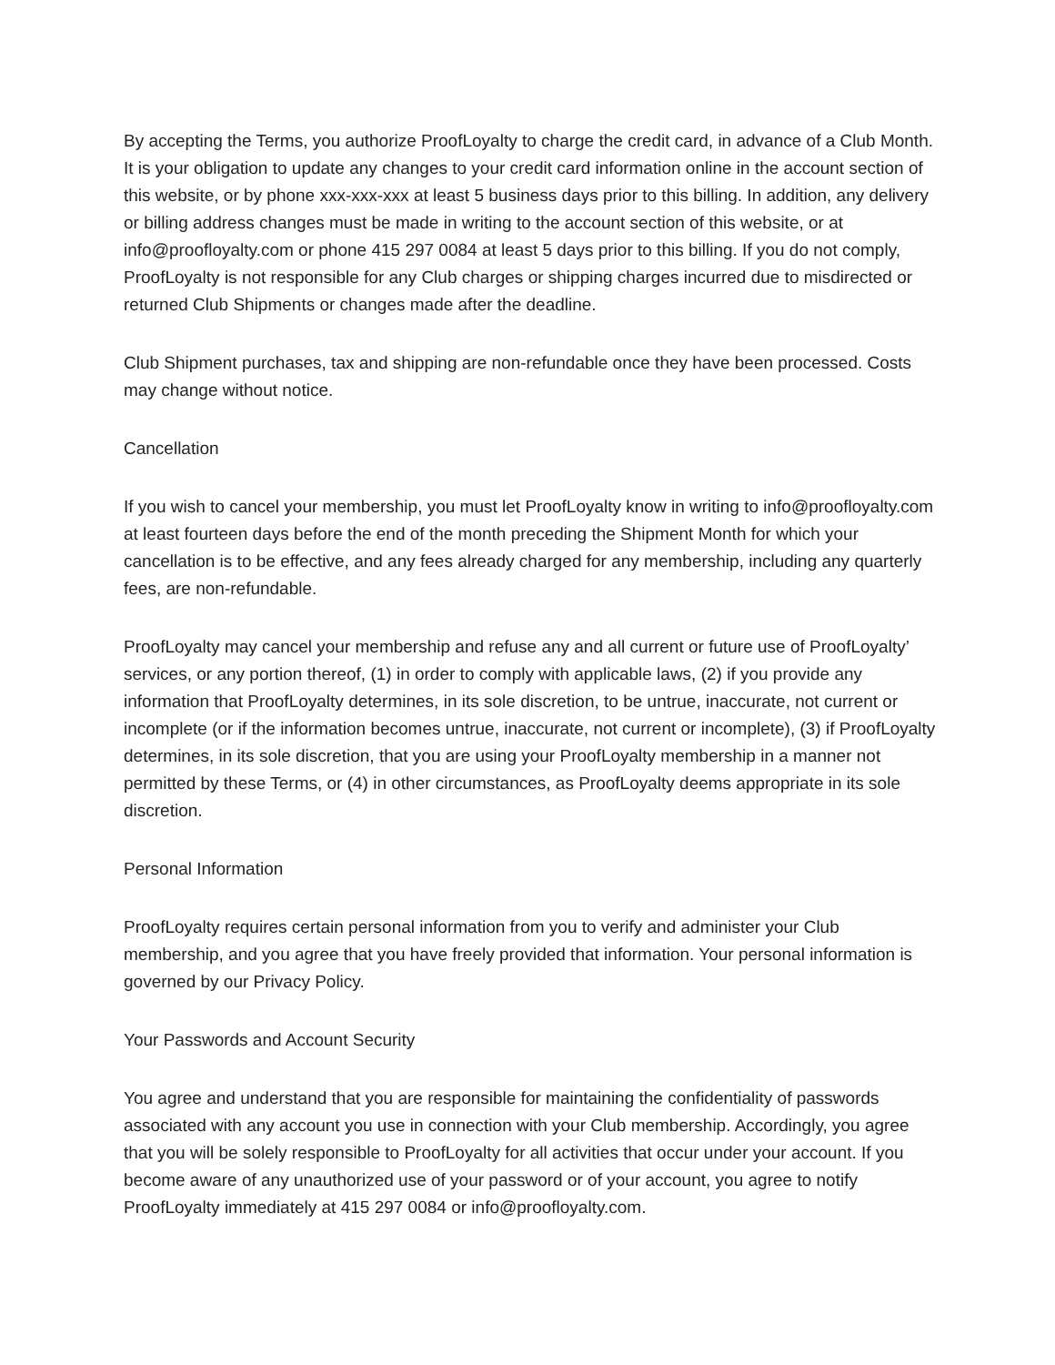By accepting the Terms, you authorize ProofLoyalty to charge the credit card, in advance of a Club Month. It is your obligation to update any changes to your credit card information online in the account section of this website, or by phone xxx-xxx-xxx at least 5 business days prior to this billing. In addition, any delivery or billing address changes must be made in writing to the account section of this website, or at info@proofloyalty.com or phone 415 297 0084 at least 5 days prior to this billing. If you do not comply, ProofLoyalty is not responsible for any Club charges or shipping charges incurred due to misdirected or returned Club Shipments or changes made after the deadline.
Club Shipment purchases, tax and shipping are non-refundable once they have been processed. Costs may change without notice.
Cancellation
If you wish to cancel your membership, you must let ProofLoyalty know in writing to info@proofloyalty.com at least fourteen days before the end of the month preceding the Shipment Month for which your cancellation is to be effective, and any fees already charged for any membership, including any quarterly fees, are non-refundable.
ProofLoyalty may cancel your membership and refuse any and all current or future use of ProofLoyalty’ services, or any portion thereof, (1) in order to comply with applicable laws, (2) if you provide any information that ProofLoyalty determines, in its sole discretion, to be untrue, inaccurate, not current or incomplete (or if the information becomes untrue, inaccurate, not current or incomplete), (3) if ProofLoyalty determines, in its sole discretion, that you are using your ProofLoyalty membership in a manner not permitted by these Terms, or (4) in other circumstances, as ProofLoyalty deems appropriate in its sole discretion.
Personal Information
ProofLoyalty requires certain personal information from you to verify and administer your Club membership, and you agree that you have freely provided that information. Your personal information is governed by our Privacy Policy.
Your Passwords and Account Security
You agree and understand that you are responsible for maintaining the confidentiality of passwords associated with any account you use in connection with your Club membership. Accordingly, you agree that you will be solely responsible to ProofLoyalty for all activities that occur under your account. If you become aware of any unauthorized use of your password or of your account, you agree to notify ProofLoyalty immediately at 415 297 0084 or info@proofloyalty.com.